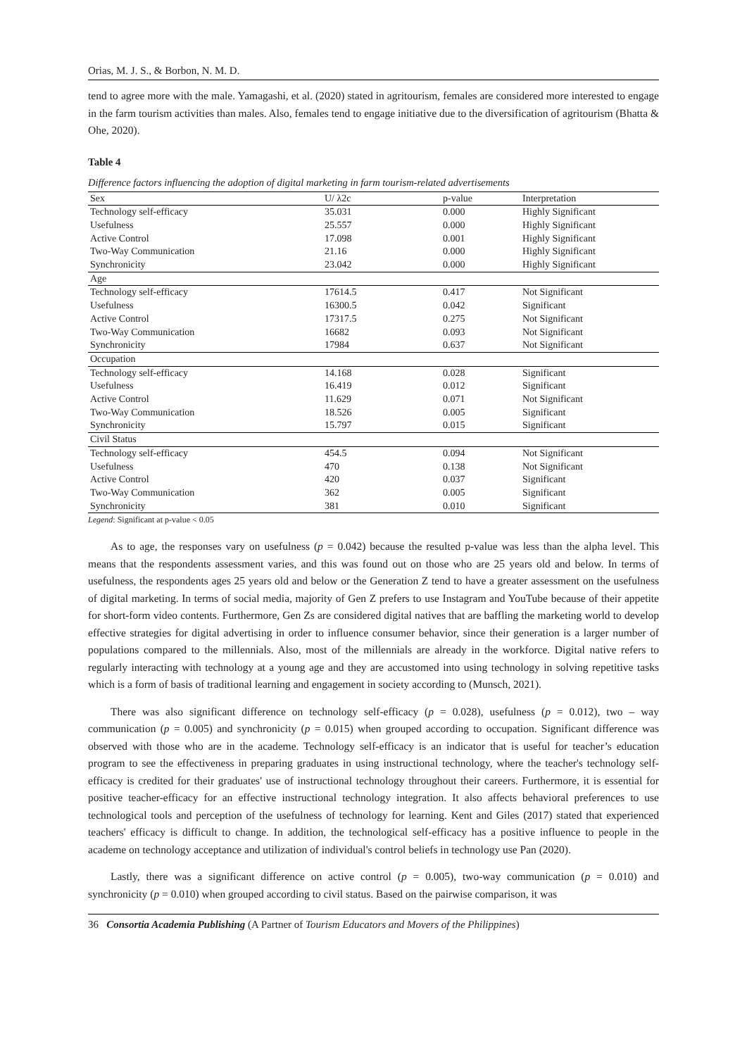Orias, M. J. S., & Borbon, N. M. D.
tend to agree more with the male. Yamagashi, et al. (2020) stated in agritourism, females are considered more interested to engage in the farm tourism activities than males. Also, females tend to engage initiative due to the diversification of agritourism (Bhatta & Ohe, 2020).
Table 4
Difference factors influencing the adoption of digital marketing in farm tourism-related advertisements
| Sex | U/ λ2c | p-value | Interpretation |
| Technology self-efficacy | 35.031 | 0.000 | Highly Significant |
| Usefulness | 25.557 | 0.000 | Highly Significant |
| Active Control | 17.098 | 0.001 | Highly Significant |
| Two-Way Communication | 21.16 | 0.000 | Highly Significant |
| Synchronicity | 23.042 | 0.000 | Highly Significant |
| Age | | | |
| Technology self-efficacy | 17614.5 | 0.417 | Not Significant |
| Usefulness | 16300.5 | 0.042 | Significant |
| Active Control | 17317.5 | 0.275 | Not Significant |
| Two-Way Communication | 16682 | 0.093 | Not Significant |
| Synchronicity | 17984 | 0.637 | Not Significant |
| Occupation | | | |
| Technology self-efficacy | 14.168 | 0.028 | Significant |
| Usefulness | 16.419 | 0.012 | Significant |
| Active Control | 11.629 | 0.071 | Not Significant |
| Two-Way Communication | 18.526 | 0.005 | Significant |
| Synchronicity | 15.797 | 0.015 | Significant |
| Civil Status | | | |
| Technology self-efficacy | 454.5 | 0.094 | Not Significant |
| Usefulness | 470 | 0.138 | Not Significant |
| Active Control | 420 | 0.037 | Significant |
| Two-Way Communication | 362 | 0.005 | Significant |
| Synchronicity | 381 | 0.010 | Significant |
Legend: Significant at p-value < 0.05
As to age, the responses vary on usefulness (p = 0.042) because the resulted p-value was less than the alpha level. This means that the respondents assessment varies, and this was found out on those who are 25 years old and below. In terms of usefulness, the respondents ages 25 years old and below or the Generation Z tend to have a greater assessment on the usefulness of digital marketing. In terms of social media, majority of Gen Z prefers to use Instagram and YouTube because of their appetite for short-form video contents. Furthermore, Gen Zs are considered digital natives that are baffling the marketing world to develop effective strategies for digital advertising in order to influence consumer behavior, since their generation is a larger number of populations compared to the millennials. Also, most of the millennials are already in the workforce. Digital native refers to regularly interacting with technology at a young age and they are accustomed into using technology in solving repetitive tasks which is a form of basis of traditional learning and engagement in society according to (Munsch, 2021).
There was also significant difference on technology self-efficacy (p = 0.028), usefulness (p = 0.012), two – way communication (p = 0.005) and synchronicity (p = 0.015) when grouped according to occupation. Significant difference was observed with those who are in the academe. Technology self-efficacy is an indicator that is useful for teacher’s education program to see the effectiveness in preparing graduates in using instructional technology, where the teacher's technology self-efficacy is credited for their graduates' use of instructional technology throughout their careers. Furthermore, it is essential for positive teacher-efficacy for an effective instructional technology integration. It also affects behavioral preferences to use technological tools and perception of the usefulness of technology for learning. Kent and Giles (2017) stated that experienced teachers' efficacy is difficult to change. In addition, the technological self-efficacy has a positive influence to people in the academe on technology acceptance and utilization of individual's control beliefs in technology use Pan (2020).
Lastly, there was a significant difference on active control (p = 0.005), two-way communication (p = 0.010) and synchronicity (p = 0.010) when grouped according to civil status. Based on the pairwise comparison, it was
36 Consortia Academia Publishing (A Partner of Tourism Educators and Movers of the Philippines)